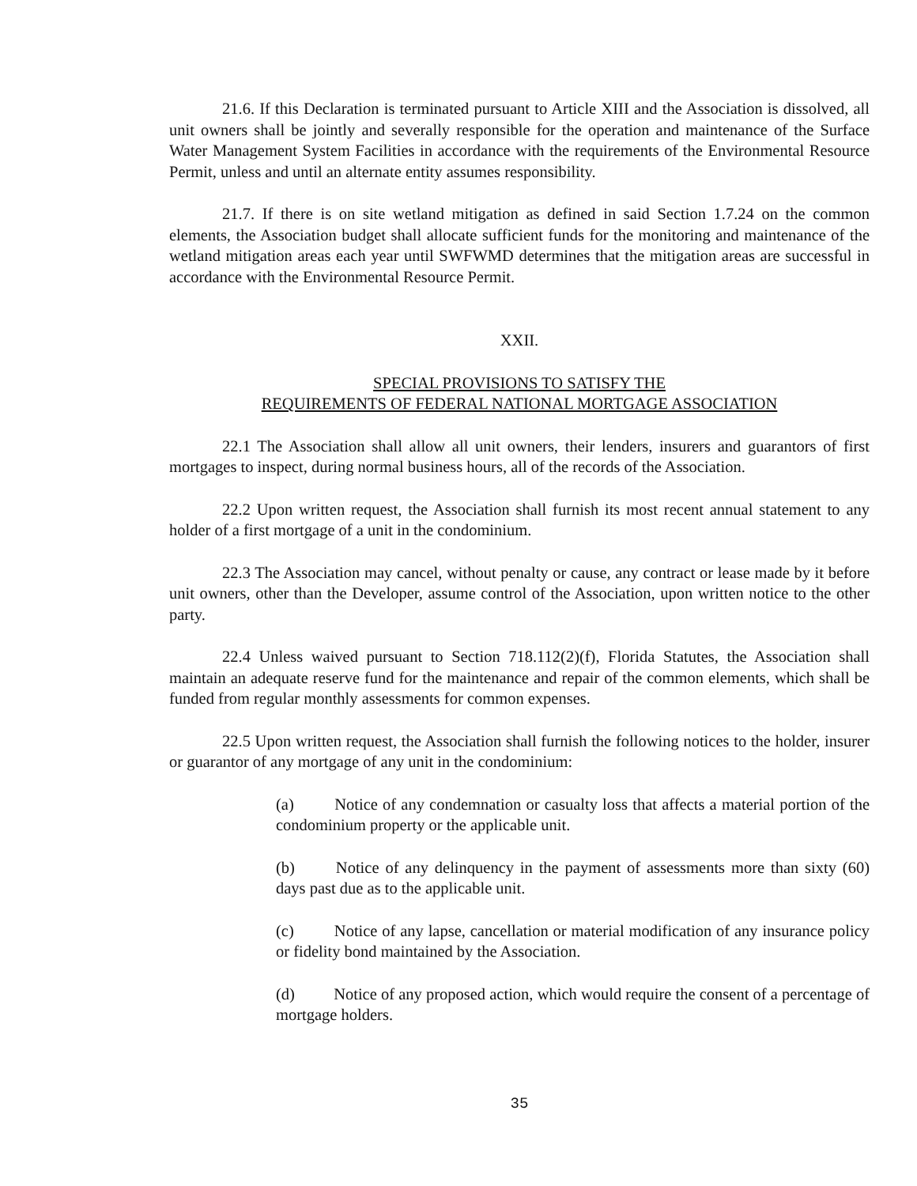21.6. If this Declaration is terminated pursuant to Article XIII and the Association is dissolved, all unit owners shall be jointly and severally responsible for the operation and maintenance of the Surface Water Management System Facilities in accordance with the requirements of the Environmental Resource Permit, unless and until an alternate entity assumes responsibility.
21.7. If there is on site wetland mitigation as defined in said Section 1.7.24 on the common elements, the Association budget shall allocate sufficient funds for the monitoring and maintenance of the wetland mitigation areas each year until SWFWMD determines that the mitigation areas are successful in accordance with the Environmental Resource Permit.
XXII.
SPECIAL PROVISIONS TO SATISFY THE
REQUIREMENTS OF FEDERAL NATIONAL MORTGAGE ASSOCIATION
22.1 The Association shall allow all unit owners, their lenders, insurers and guarantors of first mortgages to inspect, during normal business hours, all of the records of the Association.
22.2 Upon written request, the Association shall furnish its most recent annual statement to any holder of a first mortgage of a unit in the condominium.
22.3 The Association may cancel, without penalty or cause, any contract or lease made by it before unit owners, other than the Developer, assume control of the Association, upon written notice to the other party.
22.4 Unless waived pursuant to Section 718.112(2)(f), Florida Statutes, the Association shall maintain an adequate reserve fund for the maintenance and repair of the common elements, which shall be funded from regular monthly assessments for common expenses.
22.5 Upon written request, the Association shall furnish the following notices to the holder, insurer or guarantor of any mortgage of any unit in the condominium:
(a) Notice of any condemnation or casualty loss that affects a material portion of the condominium property or the applicable unit.
(b) Notice of any delinquency in the payment of assessments more than sixty (60) days past due as to the applicable unit.
(c) Notice of any lapse, cancellation or material modification of any insurance policy or fidelity bond maintained by the Association.
(d) Notice of any proposed action, which would require the consent of a percentage of mortgage holders.
35